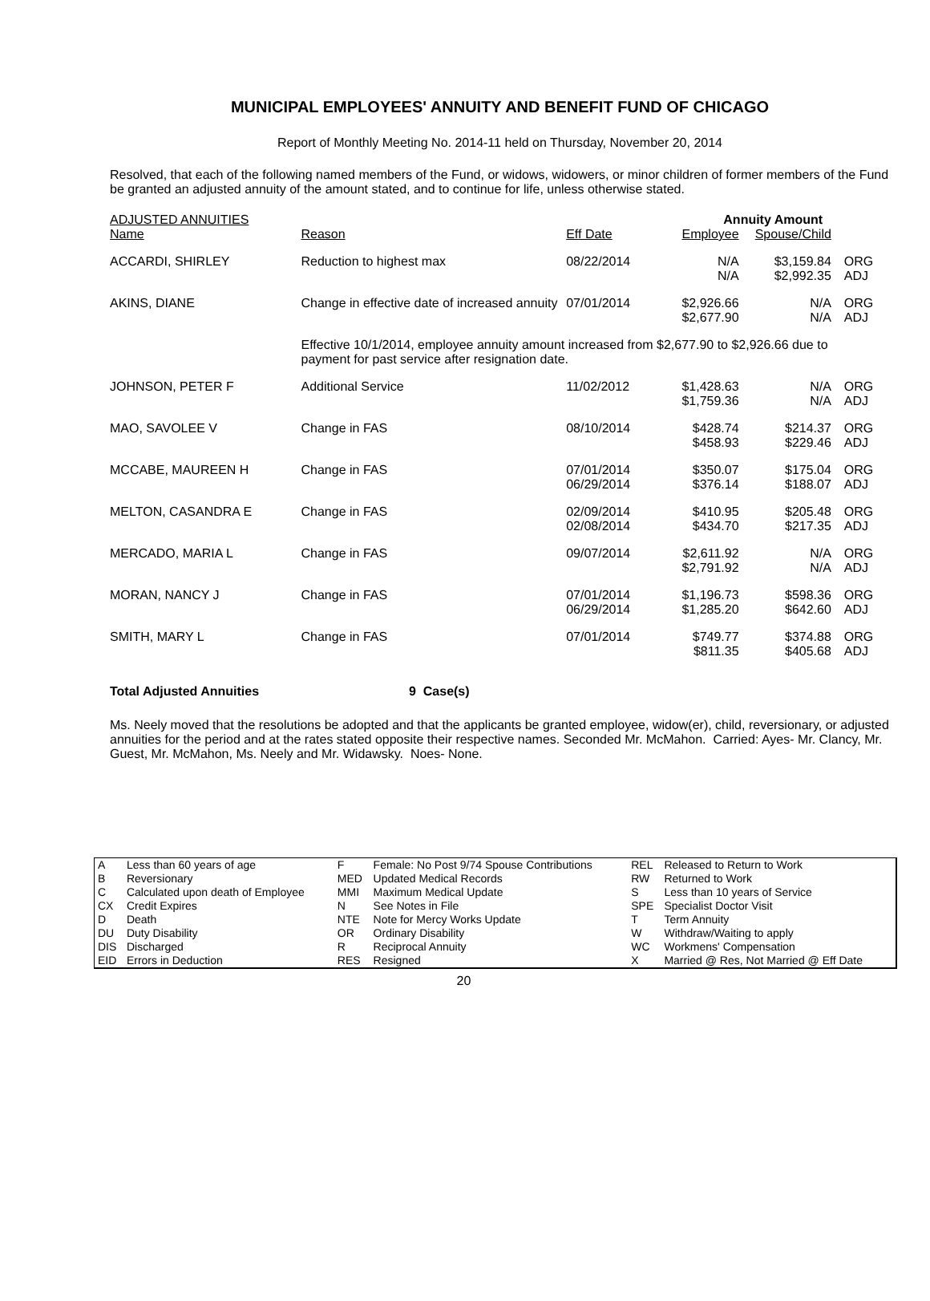MUNICIPAL EMPLOYEES' ANNUITY AND BENEFIT FUND OF CHICAGO
Report of Monthly Meeting No. 2014-11 held on Thursday, November 20, 2014
Resolved, that each of the following named members of the Fund, or widows, widowers, or minor children of former members of the Fund be granted an adjusted annuity of the amount stated, and to continue for life, unless otherwise stated.
| ADJUSTED ANNUITIES | | | Annuity Amount | | |
| Name | Reason | Eff Date | Employee | Spouse/Child | |
| ACCARDI, SHIRLEY | Reduction to highest max | 08/22/2014 | N/A N/A | $3,159.84 $2,992.35 | ORG ADJ |
| AKINS, DIANE | Change in effective date of increased annuity | 07/01/2014 | $2,926.66 $2,677.90 | N/A N/A | ORG ADJ |
| | Effective 10/1/2014, employee annuity amount increased from $2,677.90 to $2,926.66 due to payment for past service after resignation date. | | | | |
| JOHNSON, PETER F | Additional Service | 11/02/2012 | $1,428.63 $1,759.36 | N/A N/A | ORG ADJ |
| MAO, SAVOLEE V | Change in FAS | 08/10/2014 | $428.74 $458.93 | $214.37 $229.46 | ORG ADJ |
| MCCABE, MAUREEN H | Change in FAS | 07/01/2014 06/29/2014 | $350.07 $376.14 | $175.04 $188.07 | ORG ADJ |
| MELTON, CASANDRA E | Change in FAS | 02/09/2014 02/08/2014 | $410.95 $434.70 | $205.48 $217.35 | ORG ADJ |
| MERCADO, MARIA L | Change in FAS | 09/07/2014 | $2,611.92 $2,791.92 | N/A N/A | ORG ADJ |
| MORAN, NANCY J | Change in FAS | 07/01/2014 06/29/2014 | $1,196.73 $1,285.20 | $598.36 $642.60 | ORG ADJ |
| SMITH, MARY L | Change in FAS | 07/01/2014 | $749.77 $811.35 | $374.88 $405.68 | ORG ADJ |
Total Adjusted Annuities 9 Case(s)
Ms. Neely moved that the resolutions be adopted and that the applicants be granted employee, widow(er), child, reversionary, or adjusted annuities for the period and at the rates stated opposite their respective names. Seconded Mr. McMahon. Carried: Ayes- Mr. Clancy, Mr. Guest, Mr. McMahon, Ms. Neely and Mr. Widawsky. Noes- None.
| A B C CX D DU DIS EID | Less than 60 years of age Reversionary Calculated upon death of Employee Credit Expires Death Duty Disability Discharged Errors in Deduction | F MED MMI N NTE OR R RES | Female: No Post 9/74 Spouse Contributions Updated Medical Records Maximum Medical Update See Notes in File Note for Mercy Works Update Ordinary Disability Reciprocal Annuity Resigned | REL RW S SPE T W WC X | Released to Return to Work Returned to Work Less than 10 years of Service Specialist Doctor Visit Term Annuity Withdraw/Waiting to apply Workmens' Compensation Married @ Res, Not Married @ Eff Date |
20